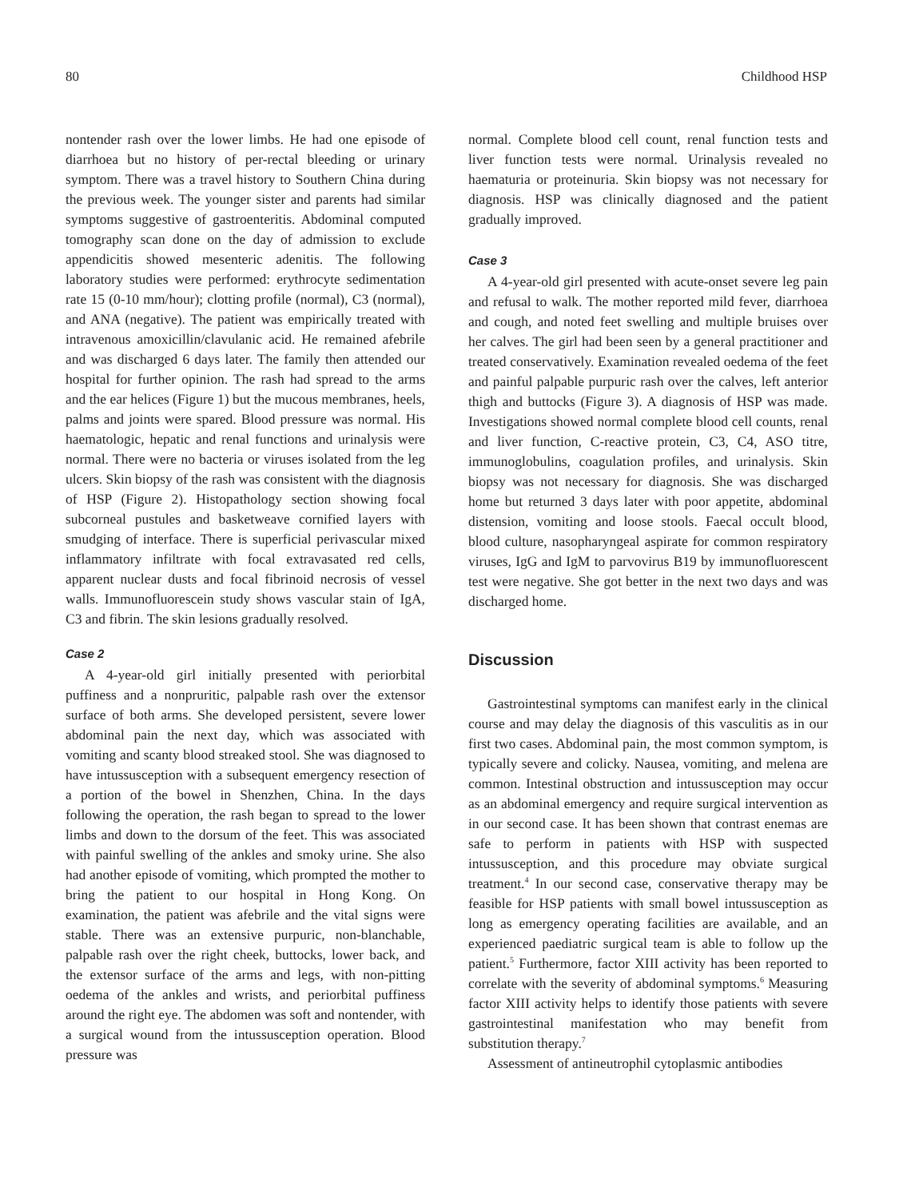80 Childhood HSP
nontender rash over the lower limbs. He had one episode of diarrhoea but no history of per-rectal bleeding or urinary symptom. There was a travel history to Southern China during the previous week. The younger sister and parents had similar symptoms suggestive of gastroenteritis. Abdominal computed tomography scan done on the day of admission to exclude appendicitis showed mesenteric adenitis. The following laboratory studies were performed: erythrocyte sedimentation rate 15 (0-10 mm/hour); clotting profile (normal), C3 (normal), and ANA (negative). The patient was empirically treated with intravenous amoxicillin/clavulanic acid. He remained afebrile and was discharged 6 days later. The family then attended our hospital for further opinion. The rash had spread to the arms and the ear helices (Figure 1) but the mucous membranes, heels, palms and joints were spared. Blood pressure was normal. His haematologic, hepatic and renal functions and urinalysis were normal. There were no bacteria or viruses isolated from the leg ulcers. Skin biopsy of the rash was consistent with the diagnosis of HSP (Figure 2). Histopathology section showing focal subcorneal pustules and basketweave cornified layers with smudging of interface. There is superficial perivascular mixed inflammatory infiltrate with focal extravasated red cells, apparent nuclear dusts and focal fibrinoid necrosis of vessel walls. Immunofluorescein study shows vascular stain of IgA, C3 and fibrin. The skin lesions gradually resolved.
Case 2
A 4-year-old girl initially presented with periorbital puffiness and a nonpruritic, palpable rash over the extensor surface of both arms. She developed persistent, severe lower abdominal pain the next day, which was associated with vomiting and scanty blood streaked stool. She was diagnosed to have intussusception with a subsequent emergency resection of a portion of the bowel in Shenzhen, China. In the days following the operation, the rash began to spread to the lower limbs and down to the dorsum of the feet. This was associated with painful swelling of the ankles and smoky urine. She also had another episode of vomiting, which prompted the mother to bring the patient to our hospital in Hong Kong. On examination, the patient was afebrile and the vital signs were stable. There was an extensive purpuric, non-blanchable, palpable rash over the right cheek, buttocks, lower back, and the extensor surface of the arms and legs, with non-pitting oedema of the ankles and wrists, and periorbital puffiness around the right eye. The abdomen was soft and nontender, with a surgical wound from the intussusception operation. Blood pressure was
normal. Complete blood cell count, renal function tests and liver function tests were normal. Urinalysis revealed no haematuria or proteinuria. Skin biopsy was not necessary for diagnosis. HSP was clinically diagnosed and the patient gradually improved.
Case 3
A 4-year-old girl presented with acute-onset severe leg pain and refusal to walk. The mother reported mild fever, diarrhoea and cough, and noted feet swelling and multiple bruises over her calves. The girl had been seen by a general practitioner and treated conservatively. Examination revealed oedema of the feet and painful palpable purpuric rash over the calves, left anterior thigh and buttocks (Figure 3). A diagnosis of HSP was made. Investigations showed normal complete blood cell counts, renal and liver function, C-reactive protein, C3, C4, ASO titre, immunoglobulins, coagulation profiles, and urinalysis. Skin biopsy was not necessary for diagnosis. She was discharged home but returned 3 days later with poor appetite, abdominal distension, vomiting and loose stools. Faecal occult blood, blood culture, nasopharyngeal aspirate for common respiratory viruses, IgG and IgM to parvovirus B19 by immunofluorescent test were negative. She got better in the next two days and was discharged home.
Discussion
Gastrointestinal symptoms can manifest early in the clinical course and may delay the diagnosis of this vasculitis as in our first two cases. Abdominal pain, the most common symptom, is typically severe and colicky. Nausea, vomiting, and melena are common. Intestinal obstruction and intussusception may occur as an abdominal emergency and require surgical intervention as in our second case. It has been shown that contrast enemas are safe to perform in patients with HSP with suspected intussusception, and this procedure may obviate surgical treatment.<sup>4</sup> In our second case, conservative therapy may be feasible for HSP patients with small bowel intussusception as long as emergency operating facilities are available, and an experienced paediatric surgical team is able to follow up the patient.<sup>5</sup> Furthermore, factor XIII activity has been reported to correlate with the severity of abdominal symptoms.<sup>6</sup> Measuring factor XIII activity helps to identify those patients with severe gastrointestinal manifestation who may benefit from substitution therapy.<sup>7</sup>
Assessment of antineutrophil cytoplasmic antibodies